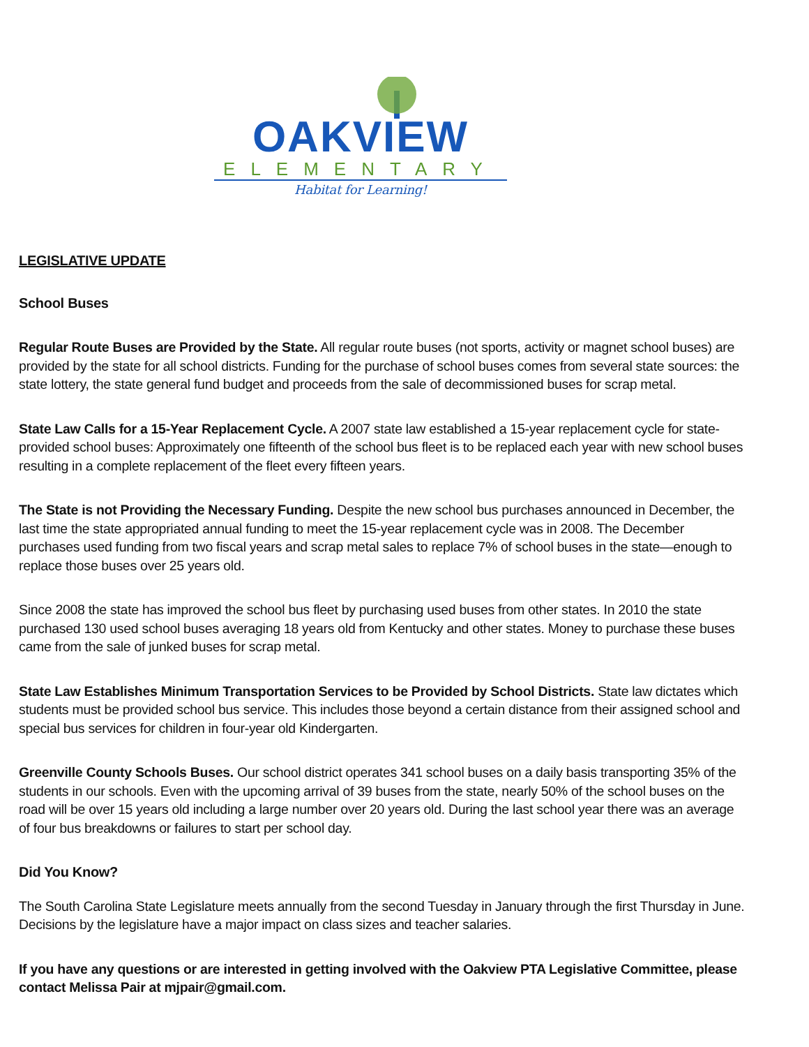OAKVIEW
ELEMENTARY
Habitat for Learning!
LEGISLATIVE UPDATE
School Buses
Regular Route Buses are Provided by the State. All regular route buses (not sports, activity or magnet school buses) are provided by the state for all school districts. Funding for the purchase of school buses comes from several state sources: the state lottery, the state general fund budget and proceeds from the sale of decommissioned buses for scrap metal.
State Law Calls for a 15-Year Replacement Cycle. A 2007 state law established a 15-year replacement cycle for state-provided school buses: Approximately one fifteenth of the school bus fleet is to be replaced each year with new school buses resulting in a complete replacement of the fleet every fifteen years.
The State is not Providing the Necessary Funding. Despite the new school bus purchases announced in December, the last time the state appropriated annual funding to meet the 15-year replacement cycle was in 2008. The December purchases used funding from two fiscal years and scrap metal sales to replace 7% of school buses in the state—enough to replace those buses over 25 years old.
Since 2008 the state has improved the school bus fleet by purchasing used buses from other states. In 2010 the state purchased 130 used school buses averaging 18 years old from Kentucky and other states. Money to purchase these buses came from the sale of junked buses for scrap metal.
State Law Establishes Minimum Transportation Services to be Provided by School Districts. State law dictates which students must be provided school bus service. This includes those beyond a certain distance from their assigned school and special bus services for children in four-year old Kindergarten.
Greenville County Schools Buses. Our school district operates 341 school buses on a daily basis transporting 35% of the students in our schools. Even with the upcoming arrival of 39 buses from the state, nearly 50% of the school buses on the road will be over 15 years old including a large number over 20 years old. During the last school year there was an average of four bus breakdowns or failures to start per school day.
Did You Know?
The South Carolina State Legislature meets annually from the second Tuesday in January through the first Thursday in June. Decisions by the legislature have a major impact on class sizes and teacher salaries.
If you have any questions or are interested in getting involved with the Oakview PTA Legislative Committee, please contact Melissa Pair at mjpair@gmail.com.